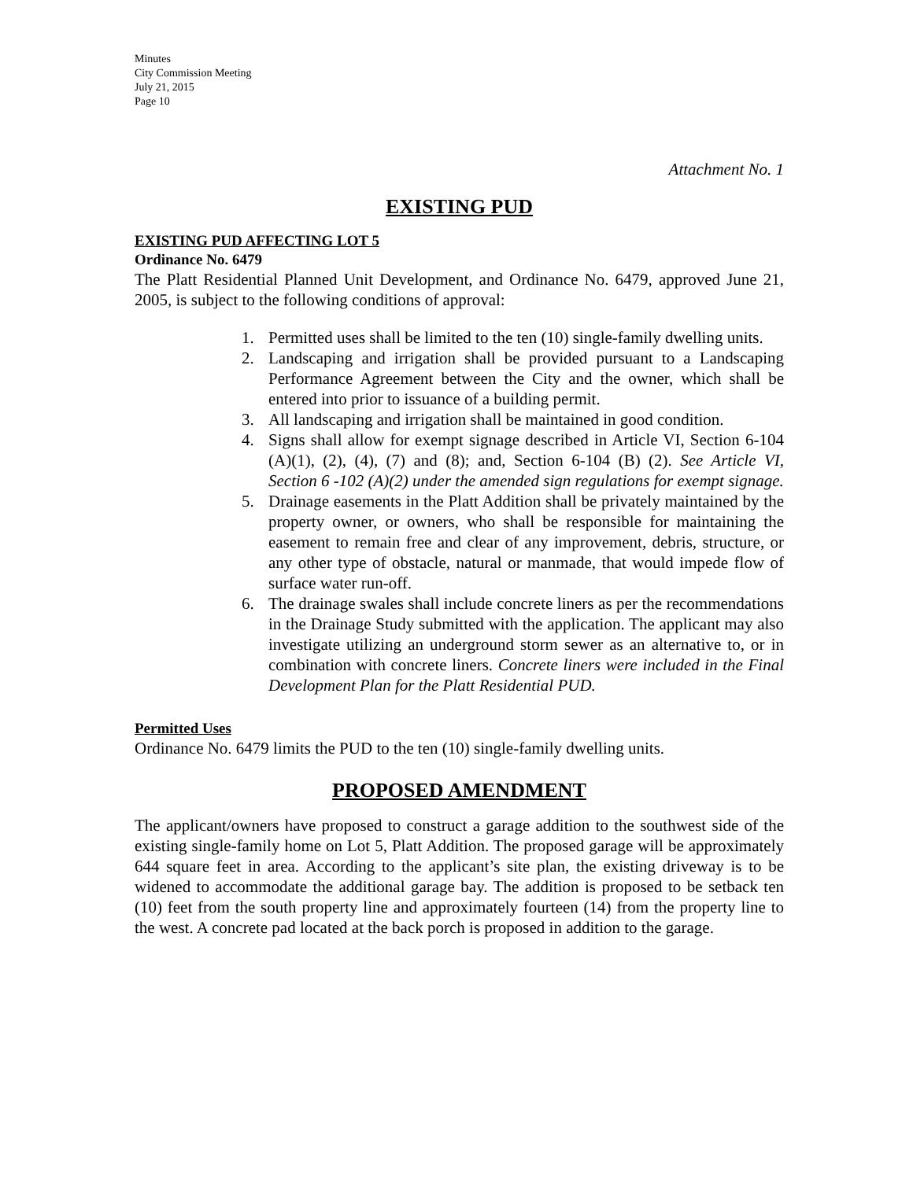Minutes
City Commission Meeting
July 21, 2015
Page 10
Attachment No. 1
EXISTING PUD
EXISTING PUD AFFECTING LOT 5
Ordinance No. 6479
The Platt Residential Planned Unit Development, and Ordinance No. 6479, approved June 21, 2005, is subject to the following conditions of approval:
1. Permitted uses shall be limited to the ten (10) single-family dwelling units.
2. Landscaping and irrigation shall be provided pursuant to a Landscaping Performance Agreement between the City and the owner, which shall be entered into prior to issuance of a building permit.
3. All landscaping and irrigation shall be maintained in good condition.
4. Signs shall allow for exempt signage described in Article VI, Section 6-104 (A)(1), (2), (4), (7) and (8); and, Section 6-104 (B) (2). See Article VI, Section 6 -102 (A)(2) under the amended sign regulations for exempt signage.
5. Drainage easements in the Platt Addition shall be privately maintained by the property owner, or owners, who shall be responsible for maintaining the easement to remain free and clear of any improvement, debris, structure, or any other type of obstacle, natural or manmade, that would impede flow of surface water run-off.
6. The drainage swales shall include concrete liners as per the recommendations in the Drainage Study submitted with the application. The applicant may also investigate utilizing an underground storm sewer as an alternative to, or in combination with concrete liners. Concrete liners were included in the Final Development Plan for the Platt Residential PUD.
Permitted Uses
Ordinance No. 6479 limits the PUD to the ten (10) single-family dwelling units.
PROPOSED AMENDMENT
The applicant/owners have proposed to construct a garage addition to the southwest side of the existing single-family home on Lot 5, Platt Addition. The proposed garage will be approximately 644 square feet in area. According to the applicant’s site plan, the existing driveway is to be widened to accommodate the additional garage bay. The addition is proposed to be setback ten (10) feet from the south property line and approximately fourteen (14) from the property line to the west. A concrete pad located at the back porch is proposed in addition to the garage.